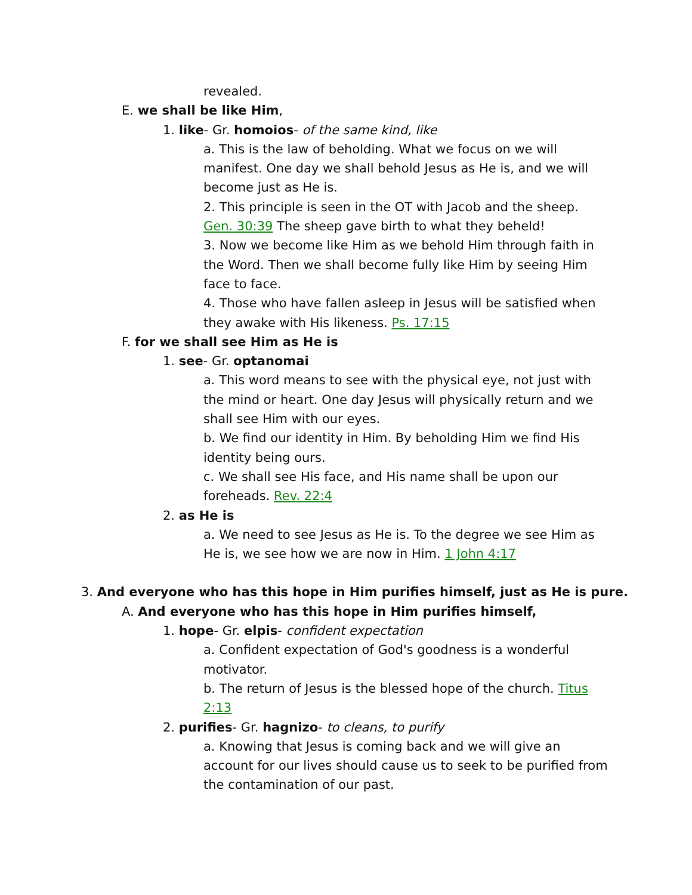revealed.
E. we shall be like Him,
1. like- Gr. homoios- of the same kind, like
a. This is the law of beholding. What we focus on we will manifest. One day we shall behold Jesus as He is, and we will become just as He is.
2. This principle is seen in the OT with Jacob and the sheep. Gen. 30:39 The sheep gave birth to what they beheld!
3. Now we become like Him as we behold Him through faith in the Word. Then we shall become fully like Him by seeing Him face to face.
4. Those who have fallen asleep in Jesus will be satisfied when they awake with His likeness. Ps. 17:15
F. for we shall see Him as He is
1. see- Gr. optanomai
a. This word means to see with the physical eye, not just with the mind or heart. One day Jesus will physically return and we shall see Him with our eyes.
b. We find our identity in Him. By beholding Him we find His identity being ours.
c. We shall see His face, and His name shall be upon our foreheads. Rev. 22:4
2. as He is
a. We need to see Jesus as He is. To the degree we see Him as He is, we see how we are now in Him. 1 John 4:17
3. And everyone who has this hope in Him purifies himself, just as He is pure.
A. And everyone who has this hope in Him purifies himself,
1. hope- Gr. elpis- confident expectation
a. Confident expectation of God's goodness is a wonderful motivator.
b. The return of Jesus is the blessed hope of the church. Titus 2:13
2. purifies- Gr. hagnizo- to cleans, to purify
a. Knowing that Jesus is coming back and we will give an account for our lives should cause us to seek to be purified from the contamination of our past.